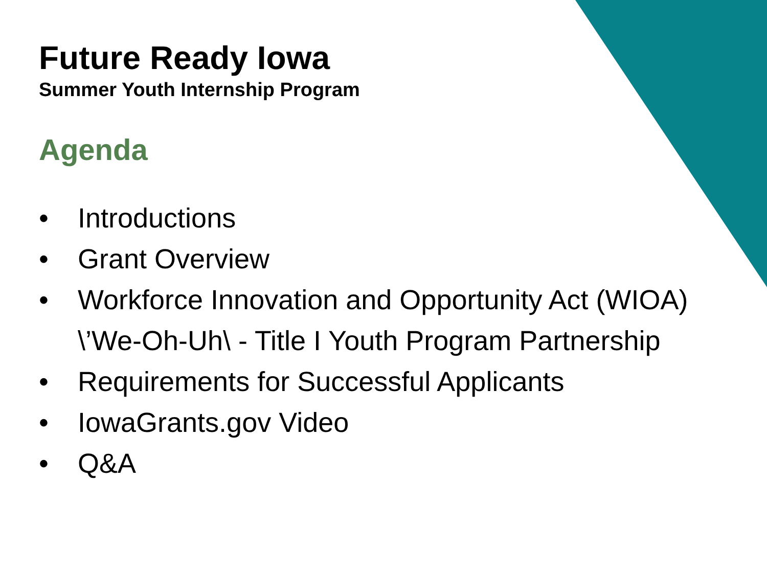Future Ready Iowa
Summer Youth Internship Program
Agenda
• Introductions
• Grant Overview
• Workforce Innovation and Opportunity Act (WIOA) \’We-Oh-Uh\ - Title I Youth Program Partnership
• Requirements for Successful Applicants
• IowaGrants.gov Video
• Q&A